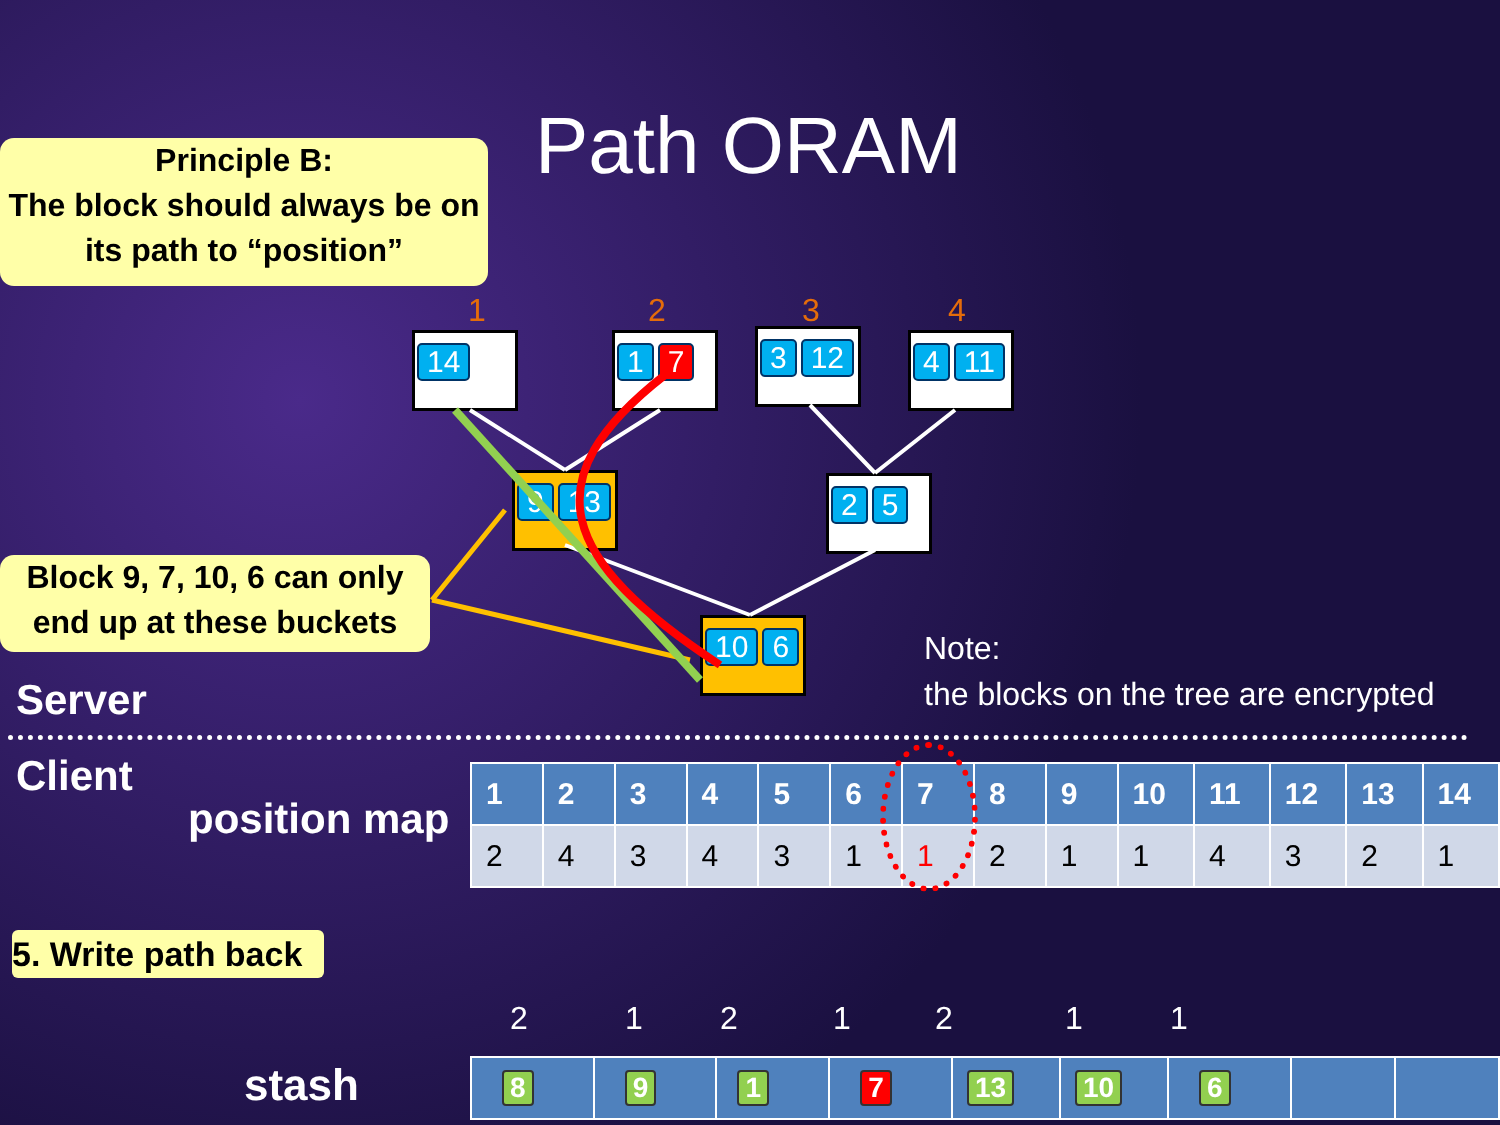Path ORAM
Principle B:
The block should always be on its path to “position”
1 2 3 4
14 1 7 3 12 4 11
9 13 2 5
10 6
Block 9, 7, 10, 6 can only end up at these buckets
Note:
the blocks on the tree are encrypted
Server
Client
position map
| 1 | 2 | 3 | 4 | 5 | 6 | 7 | 8 | 9 | 10 | 11 | 12 | 13 | 14 |
| --- | --- | --- | --- | --- | --- | --- | --- | --- | --- | --- | --- | --- | --- |
| 2 | 4 | 3 | 4 | 3 | 1 | 1 | 2 | 1 | 1 | 4 | 3 | 2 | 1 |
5. Write path back
2 1 2 1 2 1 1
stash
| 8 | 9 | 1 | 7 | 13 | 10 | 6 | | |
| --- | --- | --- | --- | --- | --- | --- | --- | --- |